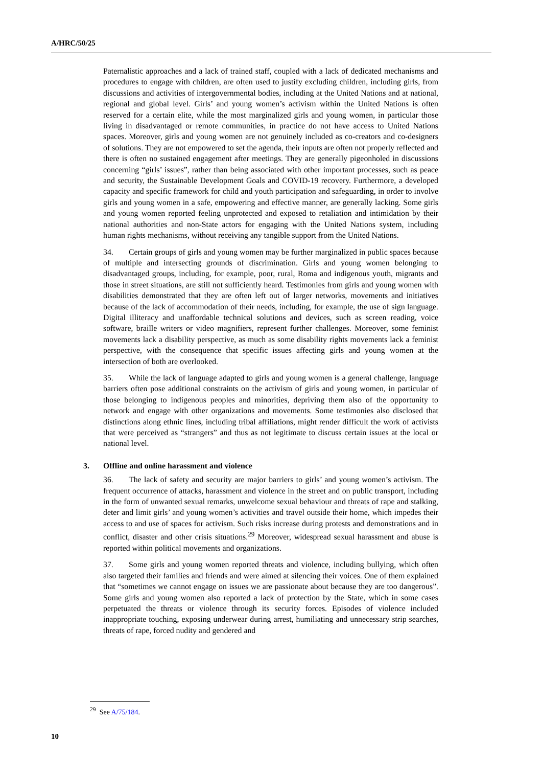A/HRC/50/25
Paternalistic approaches and a lack of trained staff, coupled with a lack of dedicated mechanisms and procedures to engage with children, are often used to justify excluding children, including girls, from discussions and activities of intergovernmental bodies, including at the United Nations and at national, regional and global level. Girls’ and young women’s activism within the United Nations is often reserved for a certain elite, while the most marginalized girls and young women, in particular those living in disadvantaged or remote communities, in practice do not have access to United Nations spaces. Moreover, girls and young women are not genuinely included as co-creators and co-designers of solutions. They are not empowered to set the agenda, their inputs are often not properly reflected and there is often no sustained engagement after meetings. They are generally pigeonholed in discussions concerning “girls’ issues”, rather than being associated with other important processes, such as peace and security, the Sustainable Development Goals and COVID-19 recovery. Furthermore, a developed capacity and specific framework for child and youth participation and safeguarding, in order to involve girls and young women in a safe, empowering and effective manner, are generally lacking. Some girls and young women reported feeling unprotected and exposed to retaliation and intimidation by their national authorities and non-State actors for engaging with the United Nations system, including human rights mechanisms, without receiving any tangible support from the United Nations.
34. Certain groups of girls and young women may be further marginalized in public spaces because of multiple and intersecting grounds of discrimination. Girls and young women belonging to disadvantaged groups, including, for example, poor, rural, Roma and indigenous youth, migrants and those in street situations, are still not sufficiently heard. Testimonies from girls and young women with disabilities demonstrated that they are often left out of larger networks, movements and initiatives because of the lack of accommodation of their needs, including, for example, the use of sign language. Digital illiteracy and unaffordable technical solutions and devices, such as screen reading, voice software, braille writers or video magnifiers, represent further challenges. Moreover, some feminist movements lack a disability perspective, as much as some disability rights movements lack a feminist perspective, with the consequence that specific issues affecting girls and young women at the intersection of both are overlooked.
35. While the lack of language adapted to girls and young women is a general challenge, language barriers often pose additional constraints on the activism of girls and young women, in particular of those belonging to indigenous peoples and minorities, depriving them also of the opportunity to network and engage with other organizations and movements. Some testimonies also disclosed that distinctions along ethnic lines, including tribal affiliations, might render difficult the work of activists that were perceived as “strangers” and thus as not legitimate to discuss certain issues at the local or national level.
3. Offline and online harassment and violence
36. The lack of safety and security are major barriers to girls’ and young women’s activism. The frequent occurrence of attacks, harassment and violence in the street and on public transport, including in the form of unwanted sexual remarks, unwelcome sexual behaviour and threats of rape and stalking, deter and limit girls’ and young women’s activities and travel outside their home, which impedes their access to and use of spaces for activism. Such risks increase during protests and demonstrations and in conflict, disaster and other crisis situations.<sup>29</sup> Moreover, widespread sexual harassment and abuse is reported within political movements and organizations.
37. Some girls and young women reported threats and violence, including bullying, which often also targeted their families and friends and were aimed at silencing their voices. One of them explained that “sometimes we cannot engage on issues we are passionate about because they are too dangerous”. Some girls and young women also reported a lack of protection by the State, which in some cases perpetuated the threats or violence through its security forces. Episodes of violence included inappropriate touching, exposing underwear during arrest, humiliating and unnecessary strip searches, threats of rape, forced nudity and gendered and
<sup>29</sup> See A/75/184.
10